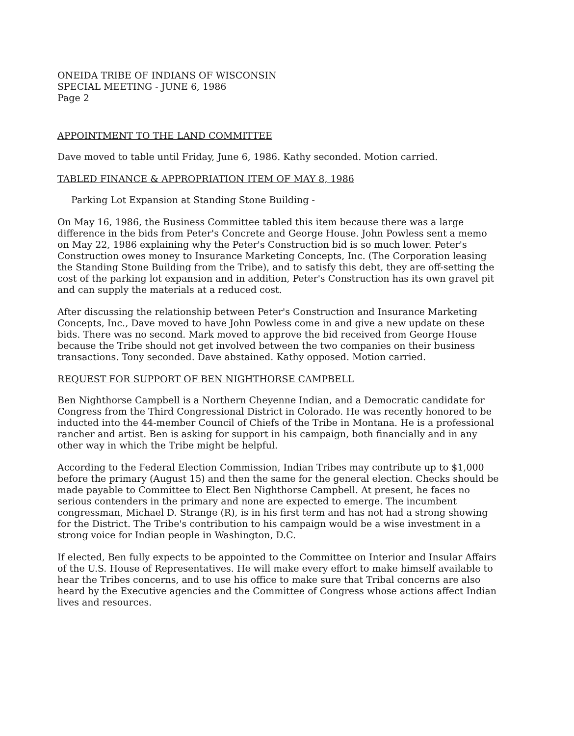ONEIDA TRIBE OF INDIANS OF WISCONSIN
SPECIAL MEETING - JUNE 6, 1986
Page 2
APPOINTMENT TO THE LAND COMMITTEE
Dave moved to table until Friday, June 6, 1986. Kathy seconded. Motion carried.
TABLED FINANCE & APPROPRIATION ITEM OF MAY 8, 1986
Parking Lot Expansion at Standing Stone Building -
On May 16, 1986, the Business Committee tabled this item because there was a large difference in the bids from Peter's Concrete and George House. John Powless sent a memo on May 22, 1986 explaining why the Peter's Construction bid is so much lower. Peter's Construction owes money to Insurance Marketing Concepts, Inc. (The Corporation leasing the Standing Stone Building from the Tribe), and to satisfy this debt, they are off-setting the cost of the parking lot expansion and in addition, Peter's Construction has its own gravel pit and can supply the materials at a reduced cost.
After discussing the relationship between Peter's Construction and Insurance Marketing Concepts, Inc., Dave moved to have John Powless come in and give a new update on these bids. There was no second. Mark moved to approve the bid received from George House because the Tribe should not get involved between the two companies on their business transactions. Tony seconded. Dave abstained. Kathy opposed. Motion carried.
REQUEST FOR SUPPORT OF BEN NIGHTHORSE CAMPBELL
Ben Nighthorse Campbell is a Northern Cheyenne Indian, and a Democratic candidate for Congress from the Third Congressional District in Colorado. He was recently honored to be inducted into the 44-member Council of Chiefs of the Tribe in Montana. He is a professional rancher and artist. Ben is asking for support in his campaign, both financially and in any other way in which the Tribe might be helpful.
According to the Federal Election Commission, Indian Tribes may contribute up to $1,000 before the primary (August 15) and then the same for the general election. Checks should be made payable to Committee to Elect Ben Nighthorse Campbell. At present, he faces no serious contenders in the primary and none are expected to emerge. The incumbent congressman, Michael D. Strange (R), is in his first term and has not had a strong showing for the District. The Tribe's contribution to his campaign would be a wise investment in a strong voice for Indian people in Washington, D.C.
If elected, Ben fully expects to be appointed to the Committee on Interior and Insular Affairs of the U.S. House of Representatives. He will make every effort to make himself available to hear the Tribes concerns, and to use his office to make sure that Tribal concerns are also heard by the Executive agencies and the Committee of Congress whose actions affect Indian lives and resources.